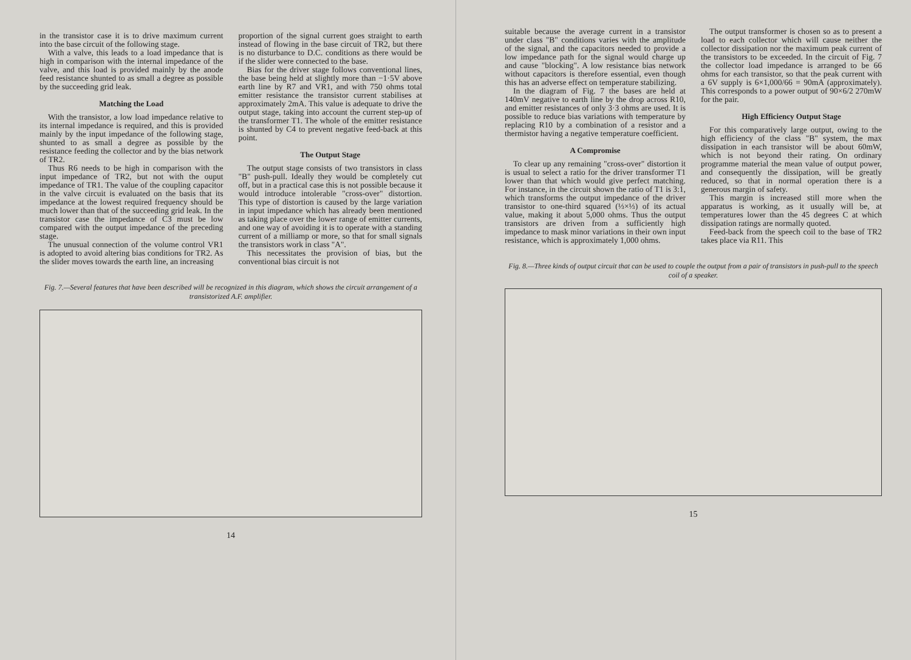in the transistor case it is to drive maximum current into the base circuit of the following stage.
With a valve, this leads to a load impedance that is high in comparison with the internal impedance of the valve, and this load is provided mainly by the anode feed resistance shunted to as small a degree as possible by the succeeding grid leak.
Matching the Load
With the transistor, a low load impedance relative to its internal impedance is required, and this is provided mainly by the input impedance of the following stage, shunted to as small a degree as possible by the resistance feeding the collector and by the bias network of TR2.
Thus R6 needs to be high in comparison with the input impedance of TR2, but not with the ouput impedance of TR1. The value of the coupling capacitor in the valve circuit is evaluated on the basis that its impedance at the lowest required frequency should be much lower than that of the succeeding grid leak. In the transistor case the impedance of C3 must be low compared with the output impedance of the preceding stage.
The unusual connection of the volume control VR1 is adopted to avoid altering bias conditions for TR2. As the slider moves towards the earth line, an increasing
proportion of the signal current goes straight to earth instead of flowing in the base circuit of TR2, but there is no disturbance to D.C. conditions as there would be if the slider were connected to the base.
Bias for the driver stage follows conventional lines, the base being held at slightly more than −1·5V above earth line by R7 and VR1, and with 750 ohms total emitter resistance the transistor current stabilises at approximately 2mA. This value is adequate to drive the output stage, taking into account the current step-up of the transformer T1. The whole of the emitter resistance is shunted by C4 to prevent negative feed-back at this point.
The Output Stage
The output stage consists of two transistors in class "B" push-pull. Ideally they would be completely cut off, but in a practical case this is not possible because it would introduce intolerable "cross-over" distortion. This type of distortion is caused by the large variation in input impedance which has already been mentioned as taking place over the lower range of emitter currents, and one way of avoiding it is to operate with a standing current of a milliamp or more, so that for small signals the transistors work in class "A".
This necessitates the provision of bias, but the conventional bias circuit is not
Fig. 7.—Several features that have been described will be recognized in this diagram, which shows the circuit arrangement of a transistorized A.F. amplifier.
14
suitable because the average current in a transistor under class "B" conditions varies with the amplitude of the signal, and the capacitors needed to provide a low impedance path for the signal would charge up and cause "blocking". A low resistance bias network without capacitors is therefore essential, even though this has an adverse effect on temperature stabilizing.
In the diagram of Fig. 7 the bases are held at 140mV negative to earth line by the drop across R10, and emitter resistances of only 3·3 ohms are used. It is possible to reduce bias variations with temperature by replacing R10 by a combination of a resistor and a thermistor having a negative temperature coefficient.
A Compromise
To clear up any remaining "cross-over" distortion it is usual to select a ratio for the driver transformer T1 lower than that which would give perfect matching. For instance, in the circuit shown the ratio of T1 is 3:1, which transforms the output impedance of the driver transistor to one-third squared (⅓×⅓) of its actual value, making it about 5,000 ohms. Thus the output transistors are driven from a sufficiently high impedance to mask minor variations in their own input resistance, which is approximately 1,000 ohms.
The output transformer is chosen so as to present a load to each collector which will cause neither the collector dissipation nor the maximum peak current of the transistors to be exceeded. In the circuit of Fig. 7 the collector load impedance is arranged to be 66 ohms for each transistor, so that the peak current with a 6V supply is 6×1,000/66 = 90mA (approximately). This corresponds to a power output of 90×6/2 270mW for the pair.
High Efficiency Output Stage
For this comparatively large output, owing to the high efficiency of the class "B" system, the max dissipation in each transistor will be about 60mW, which is not beyond their rating. On ordinary programme material the mean value of output power, and consequently the dissipation, will be greatly reduced, so that in normal operation there is a generous margin of safety.
This margin is increased still more when the apparatus is working, as it usually will be, at temperatures lower than the 45 degrees C at which dissipation ratings are normally quoted.
Feed-back from the speech coil to the base of TR2 takes place via R11. This
Fig. 8.—Three kinds of output circuit that can be used to couple the output from a pair of transistors in push-pull to the speech coil of a speaker.
15